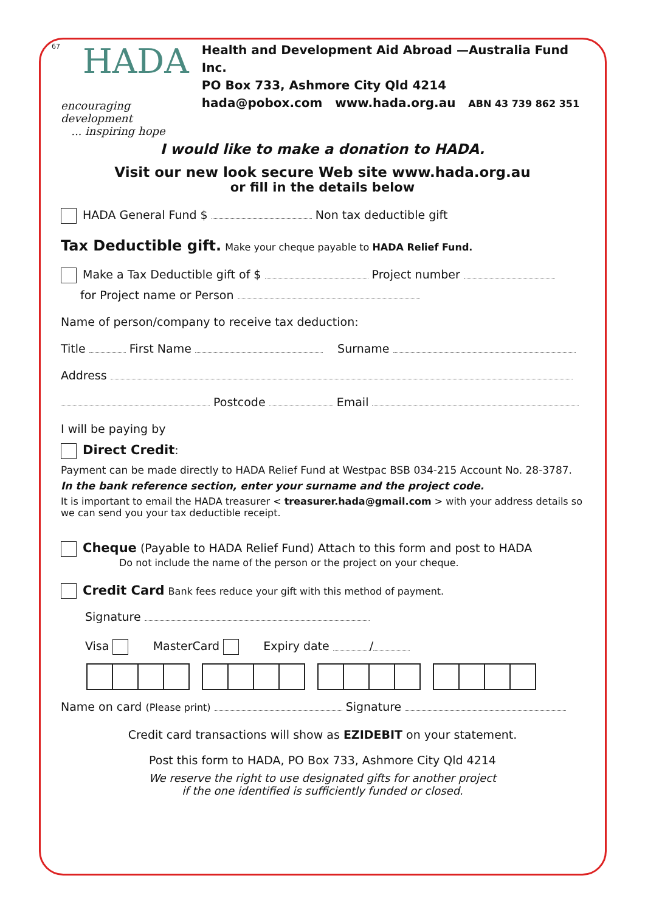67
HADA
encouraging development
... inspiring hope
Health and Development Aid Abroad —Australia Fund Inc.
PO Box 733, Ashmore City Qld 4214
hada@pobox.com www.hada.org.au ABN 43 739 862 351
I would like to make a donation to HADA.
Visit our new look secure Web site www.hada.org.au
or fill in the details below
HADA General Fund $ Non tax deductible gift
Tax Deductible gift. Make your cheque payable to HADA Relief Fund.
Make a Tax Deductible gift of $ Project number
for Project name or Person
Name of person/company to receive tax deduction:
Title First Name Surname
Address
Postcode Email
I will be paying by
Direct Credit:
Payment can be made directly to HADA Relief Fund at Westpac BSB 034-215 Account No. 28-3787.
In the bank reference section, enter your surname and the project code.
It is important to email the HADA treasurer < treasurer.hada@gmail.com > with your address details so we can send you your tax deductible receipt.
Cheque (Payable to HADA Relief Fund) Attach to this form and post to HADA
Do not include the name of the person or the project on your cheque.
Credit Card Bank fees reduce your gift with this method of payment.
Signature
Visa MasterCard Expiry date /
Name on card (Please print) Signature
Credit card transactions will show as EZIDEBIT on your statement.
Post this form to HADA, PO Box 733, Ashmore City Qld 4214
We reserve the right to use designated gifts for another project
if the one identified is sufficiently funded or closed.